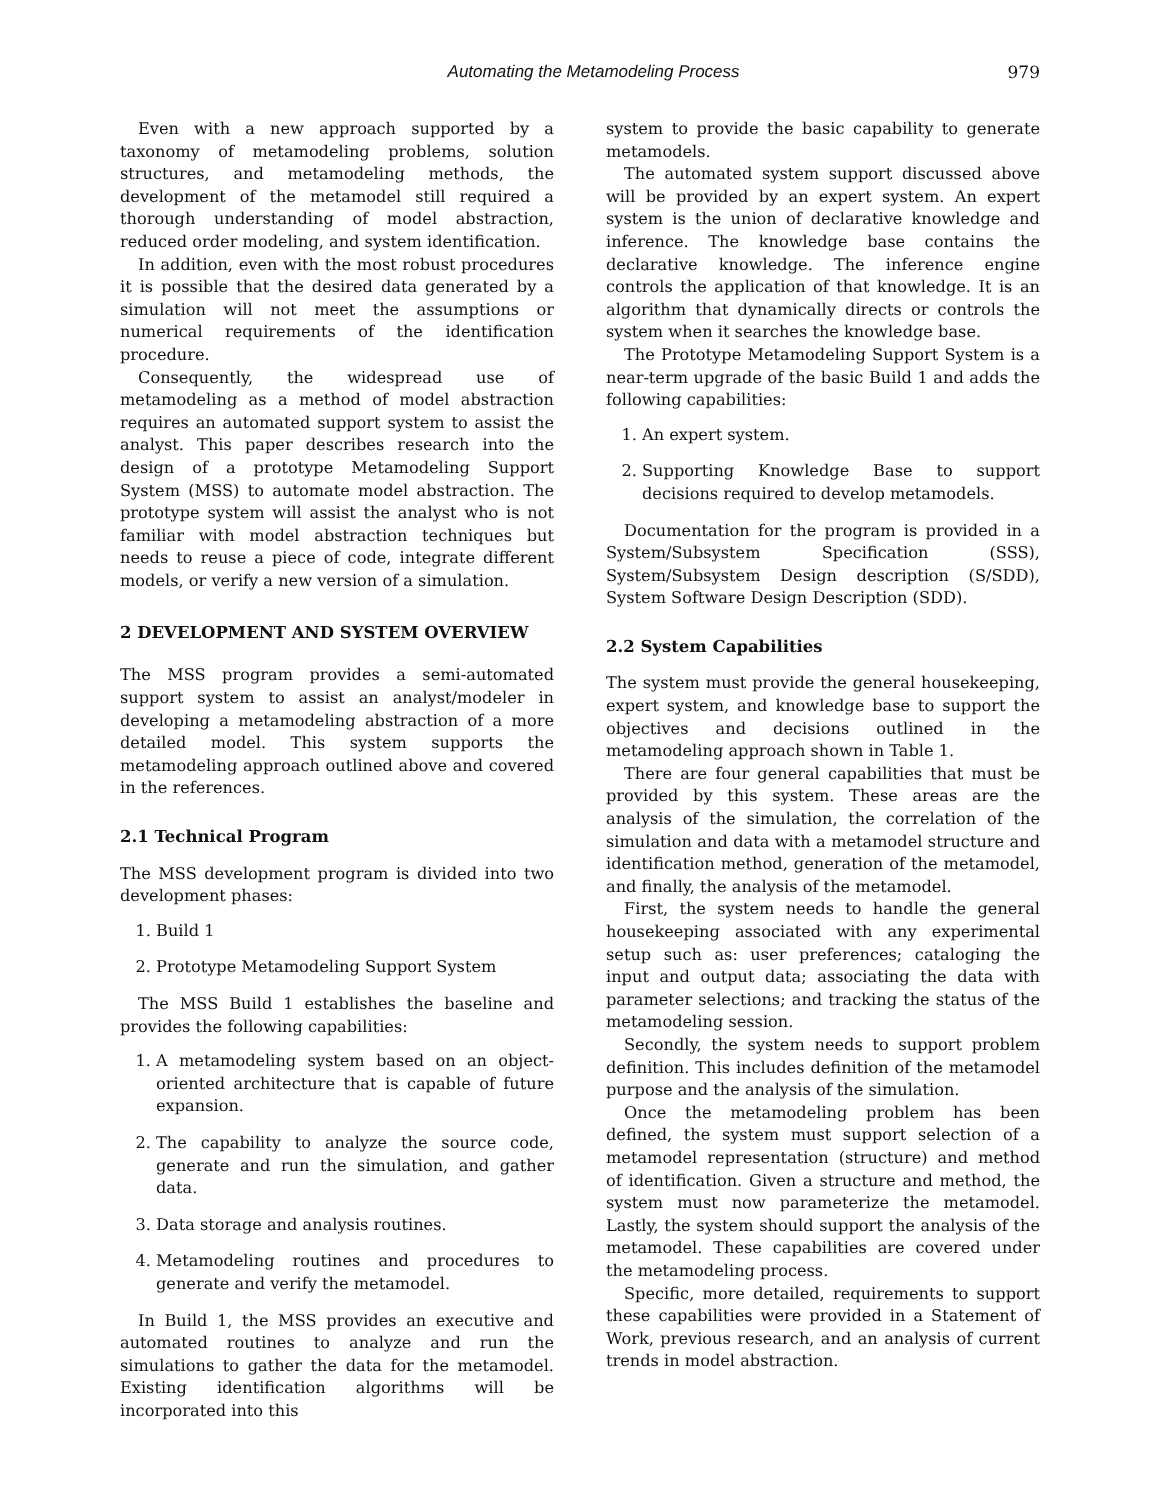Automating the Metamodeling Process 979
Even with a new approach supported by a taxonomy of metamodeling problems, solution structures, and metamodeling methods, the development of the metamodel still required a thorough understanding of model abstraction, reduced order modeling, and system identification.
In addition, even with the most robust procedures it is possible that the desired data generated by a simulation will not meet the assumptions or numerical requirements of the identification procedure.
Consequently, the widespread use of metamodeling as a method of model abstraction requires an automated support system to assist the analyst. This paper describes research into the design of a prototype Metamodeling Support System (MSS) to automate model abstraction. The prototype system will assist the analyst who is not familiar with model abstraction techniques but needs to reuse a piece of code, integrate different models, or verify a new version of a simulation.
2 DEVELOPMENT AND SYSTEM OVERVIEW
The MSS program provides a semi-automated support system to assist an analyst/modeler in developing a metamodeling abstraction of a more detailed model. This system supports the metamodeling approach outlined above and covered in the references.
2.1 Technical Program
The MSS development program is divided into two development phases:
1. Build 1
2. Prototype Metamodeling Support System
The MSS Build 1 establishes the baseline and provides the following capabilities:
1. A metamodeling system based on an object-oriented architecture that is capable of future expansion.
2. The capability to analyze the source code, generate and run the simulation, and gather data.
3. Data storage and analysis routines.
4. Metamodeling routines and procedures to generate and verify the metamodel.
In Build 1, the MSS provides an executive and automated routines to analyze and run the simulations to gather the data for the metamodel. Existing identification algorithms will be incorporated into this
system to provide the basic capability to generate metamodels.
The automated system support discussed above will be provided by an expert system. An expert system is the union of declarative knowledge and inference. The knowledge base contains the declarative knowledge. The inference engine controls the application of that knowledge. It is an algorithm that dynamically directs or controls the system when it searches the knowledge base.
The Prototype Metamodeling Support System is a near-term upgrade of the basic Build 1 and adds the following capabilities:
1. An expert system.
2. Supporting Knowledge Base to support decisions required to develop metamodels.
Documentation for the program is provided in a System/Subsystem Specification (SSS), System/Subsystem Design description (S/SDD), System Software Design Description (SDD).
2.2 System Capabilities
The system must provide the general housekeeping, expert system, and knowledge base to support the objectives and decisions outlined in the metamodeling approach shown in Table 1.
There are four general capabilities that must be provided by this system. These areas are the analysis of the simulation, the correlation of the simulation and data with a metamodel structure and identification method, generation of the metamodel, and finally, the analysis of the metamodel.
First, the system needs to handle the general housekeeping associated with any experimental setup such as: user preferences; cataloging the input and output data; associating the data with parameter selections; and tracking the status of the metamodeling session.
Secondly, the system needs to support problem definition. This includes definition of the metamodel purpose and the analysis of the simulation.
Once the metamodeling problem has been defined, the system must support selection of a metamodel representation (structure) and method of identification. Given a structure and method, the system must now parameterize the metamodel. Lastly, the system should support the analysis of the metamodel. These capabilities are covered under the metamodeling process.
Specific, more detailed, requirements to support these capabilities were provided in a Statement of Work, previous research, and an analysis of current trends in model abstraction.